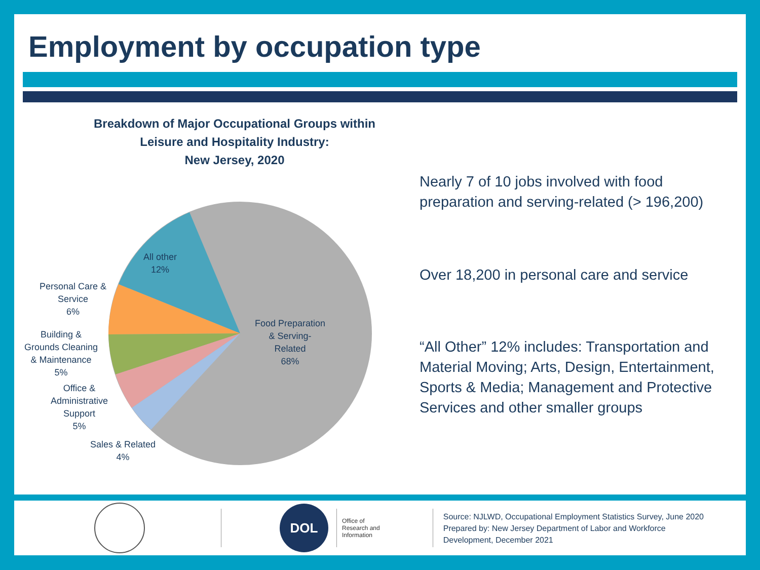Employment by occupation type
Breakdown of Major Occupational Groups within Leisure and Hospitality Industry:
New Jersey, 2020
All other
12%
Personal Care &
Service
6%
Building &
Grounds Cleaning
& Maintenance
5%
Office &
Administrative
Support
5%
Sales & Related
4%
Food Preparation
& Serving-
Related
68%
Nearly 7 of 10 jobs involved with food preparation and serving-related (> 196,200)
Over 18,200 in personal care and service
“All Other” 12% includes: Transportation and Material Moving; Arts, Design, Entertainment, Sports & Media; Management and Protective Services and other smaller groups
DOL
Office of
Research and
Information
Source: NJLWD, Occupational Employment Statistics Survey, June 2020
Prepared by: New Jersey Department of Labor and Workforce
Development, December 2021